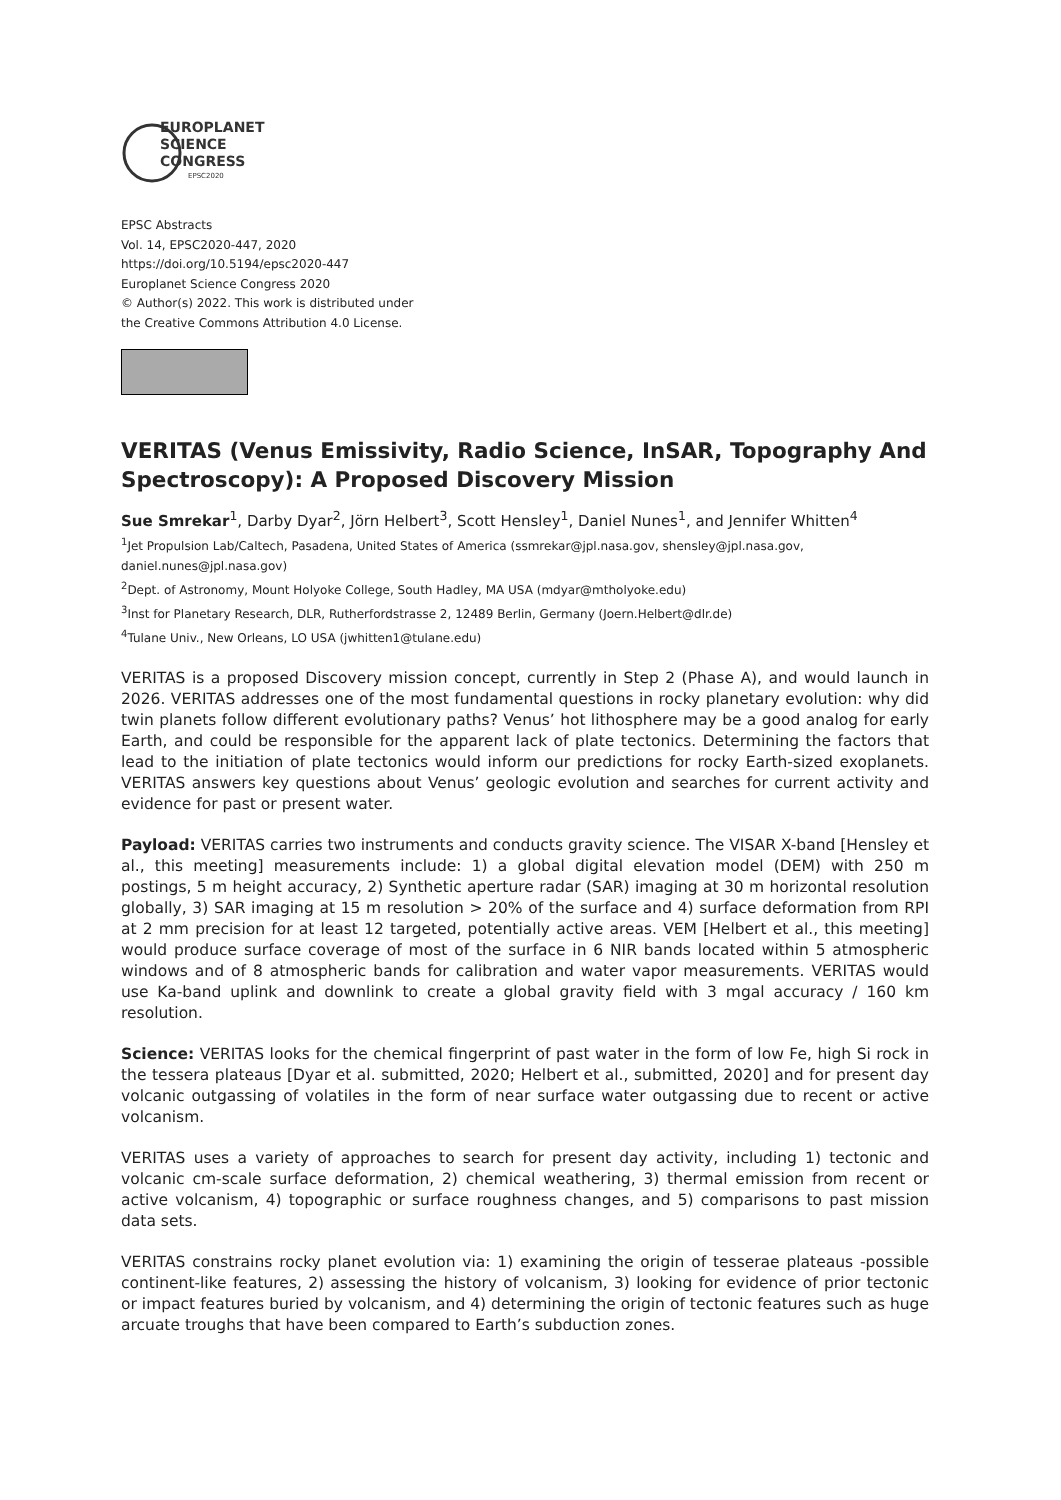EUROPLANET
SCIENCE
CONGRESS
EPSC2020
EPSC Abstracts
Vol. 14, EPSC2020-447, 2020
https://doi.org/10.5194/epsc2020-447
Europlanet Science Congress 2020
© Author(s) 2022. This work is distributed under
the Creative Commons Attribution 4.0 License.
VERITAS (Venus Emissivity, Radio Science, InSAR, Topography And Spectroscopy): A Proposed Discovery Mission
Sue Smrekar<sup>1</sup>, Darby Dyar<sup>2</sup>, Jörn Helbert<sup>3</sup>, Scott Hensley<sup>1</sup>, Daniel Nunes<sup>1</sup>, and Jennifer Whitten<sup>4</sup>
<sup>1</sup> Jet Propulsion Lab/Caltech, Pasadena, United States of America (ssmrekar@jpl.nasa.gov, shensley@jpl.nasa.gov, daniel.nunes@jpl.nasa.gov)
<sup>2</sup> Dept. of Astronomy, Mount Holyoke College, South Hadley, MA USA (mdyar@mtholyoke.edu)
<sup>3</sup> Inst for Planetary Research, DLR, Rutherfordstrasse 2, 12489 Berlin, Germany (Joern.Helbert@dlr.de)
<sup>4</sup> Tulane Univ., New Orleans, LO USA (jwhitten1@tulane.edu)
VERITAS is a proposed Discovery mission concept, currently in Step 2 (Phase A), and would launch in 2026. VERITAS addresses one of the most fundamental questions in rocky planetary evolution: why did twin planets follow different evolutionary paths? Venus’ hot lithosphere may be a good analog for early Earth, and could be responsible for the apparent lack of plate tectonics. Determining the factors that lead to the initiation of plate tectonics would inform our predictions for rocky Earth-sized exoplanets. VERITAS answers key questions about Venus’ geologic evolution and searches for current activity and evidence for past or present water.
Payload: VERITAS carries two instruments and conducts gravity science. The VISAR X-band [Hensley et al., this meeting] measurements include: 1) a global digital elevation model (DEM) with 250 m postings, 5 m height accuracy, 2) Synthetic aperture radar (SAR) imaging at 30 m horizontal resolution globally, 3) SAR imaging at 15 m resolution > 20% of the surface and 4) surface deformation from RPI at 2 mm precision for at least 12 targeted, potentially active areas. VEM [Helbert et al., this meeting] would produce surface coverage of most of the surface in 6 NIR bands located within 5 atmospheric windows and of 8 atmospheric bands for calibration and water vapor measurements. VERITAS would use Ka-band uplink and downlink to create a global gravity field with 3 mgal accuracy / 160 km resolution.
Science: VERITAS looks for the chemical fingerprint of past water in the form of low Fe, high Si rock in the tessera plateaus [Dyar et al. submitted, 2020; Helbert et al., submitted, 2020] and for present day volcanic outgassing of volatiles in the form of near surface water outgassing due to recent or active volcanism.
VERITAS uses a variety of approaches to search for present day activity, including 1) tectonic and volcanic cm-scale surface deformation, 2) chemical weathering, 3) thermal emission from recent or active volcanism, 4) topographic or surface roughness changes, and 5) comparisons to past mission data sets.
VERITAS constrains rocky planet evolution via: 1) examining the origin of tesserae plateaus -possible continent-like features, 2) assessing the history of volcanism, 3) looking for evidence of prior tectonic or impact features buried by volcanism, and 4) determining the origin of tectonic features such as huge arcuate troughs that have been compared to Earth’s subduction zones.